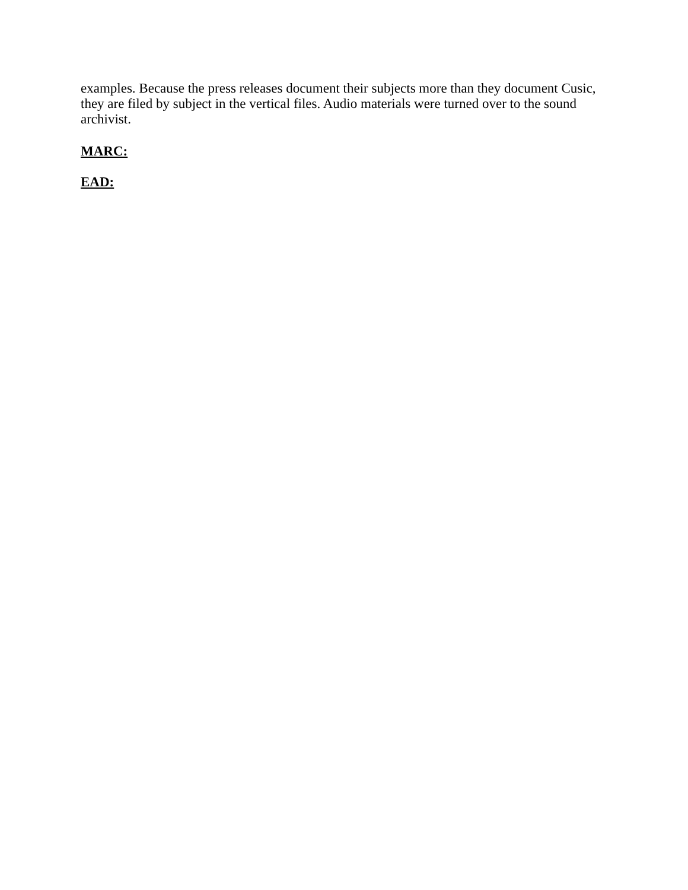examples. Because the press releases document their subjects more than they document Cusic, they are filed by subject in the vertical files. Audio materials were turned over to the sound archivist.
MARC:
EAD: